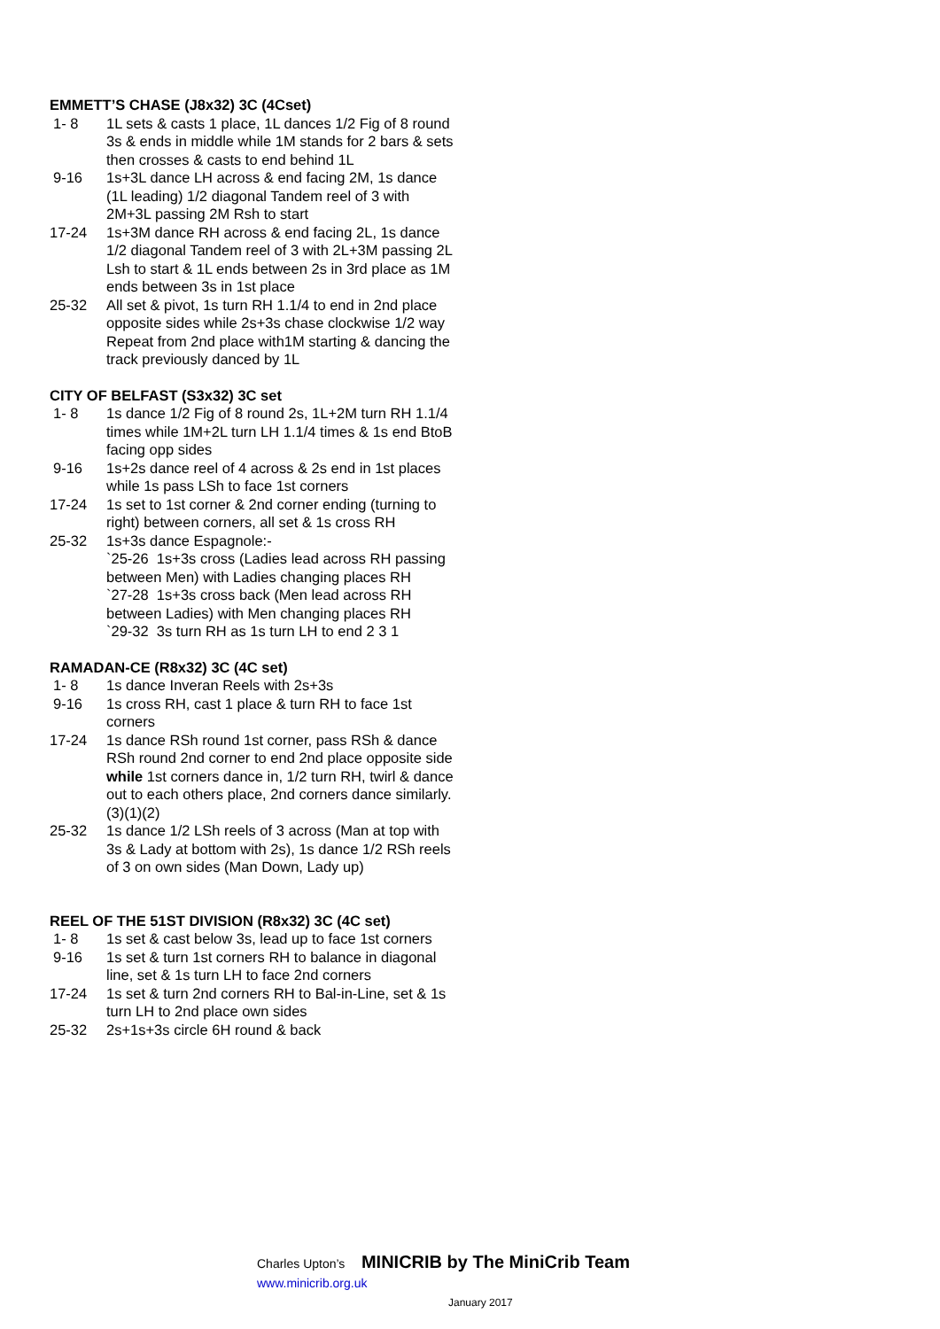EMMETT’S CHASE (J8x32) 3C (4Cset)
1- 8 1L sets & casts 1 place, 1L dances 1/2 Fig of 8 round 3s & ends in middle while 1M stands for 2 bars & sets then crosses & casts to end behind 1L
9-16 1s+3L dance LH across & end facing 2M, 1s dance (1L leading) 1/2 diagonal Tandem reel of 3 with 2M+3L passing 2M Rsh to start
17-24 1s+3M dance RH across & end facing 2L, 1s dance 1/2 diagonal Tandem reel of 3 with 2L+3M passing 2L Lsh to start & 1L ends between 2s in 3rd place as 1M ends between 3s in 1st place
25-32 All set & pivot, 1s turn RH 1.1/4 to end in 2nd place opposite sides while 2s+3s chase clockwise 1/2 way
Repeat from 2nd place with1M starting & dancing the track previously danced by 1L
CITY OF BELFAST (S3x32) 3C set
1- 8 1s dance 1/2 Fig of 8 round 2s, 1L+2M turn RH 1.1/4 times while 1M+2L turn LH 1.1/4 times & 1s end BtoB facing opp sides
9-16 1s+2s dance reel of 4 across & 2s end in 1st places while 1s pass LSh to face 1st corners
17-24 1s set to 1st corner & 2nd corner ending (turning to right) between corners, all set & 1s cross RH
25-32 1s+3s dance Espagnole:-
`25-26 1s+3s cross (Ladies lead across RH passing between Men) with Ladies changing places RH
`27-28 1s+3s cross back (Men lead across RH between Ladies) with Men changing places RH
`29-32 3s turn RH as 1s turn LH to end 2 3 1
RAMADAN-CE (R8x32) 3C (4C set)
1- 8 1s dance Inveran Reels with 2s+3s
9-16 1s cross RH, cast 1 place & turn RH to face 1st corners
17-24 1s dance RSh round 1st corner, pass RSh & dance RSh round 2nd corner to end 2nd place opposite side while 1st corners dance in, 1/2 turn RH, twirl & dance out to each others place, 2nd corners dance similarly. (3)(1)(2)
25-32 1s dance 1/2 LSh reels of 3 across (Man at top with 3s & Lady at bottom with 2s), 1s dance 1/2 RSh reels of 3 on own sides (Man Down, Lady up)
REEL OF THE 51ST DIVISION (R8x32) 3C (4C set)
1- 8 1s set & cast below 3s, lead up to face 1st corners
9-16 1s set & turn 1st corners RH to balance in diagonal line, set & 1s turn LH to face 2nd corners
17-24 1s set & turn 2nd corners RH to Bal-in-Line, set & 1s turn LH to 2nd place own sides
25-32 2s+1s+3s circle 6H round & back
Charles Upton’s MINICRIB by The MiniCrib Team www.minicrib.org.uk
January 2017